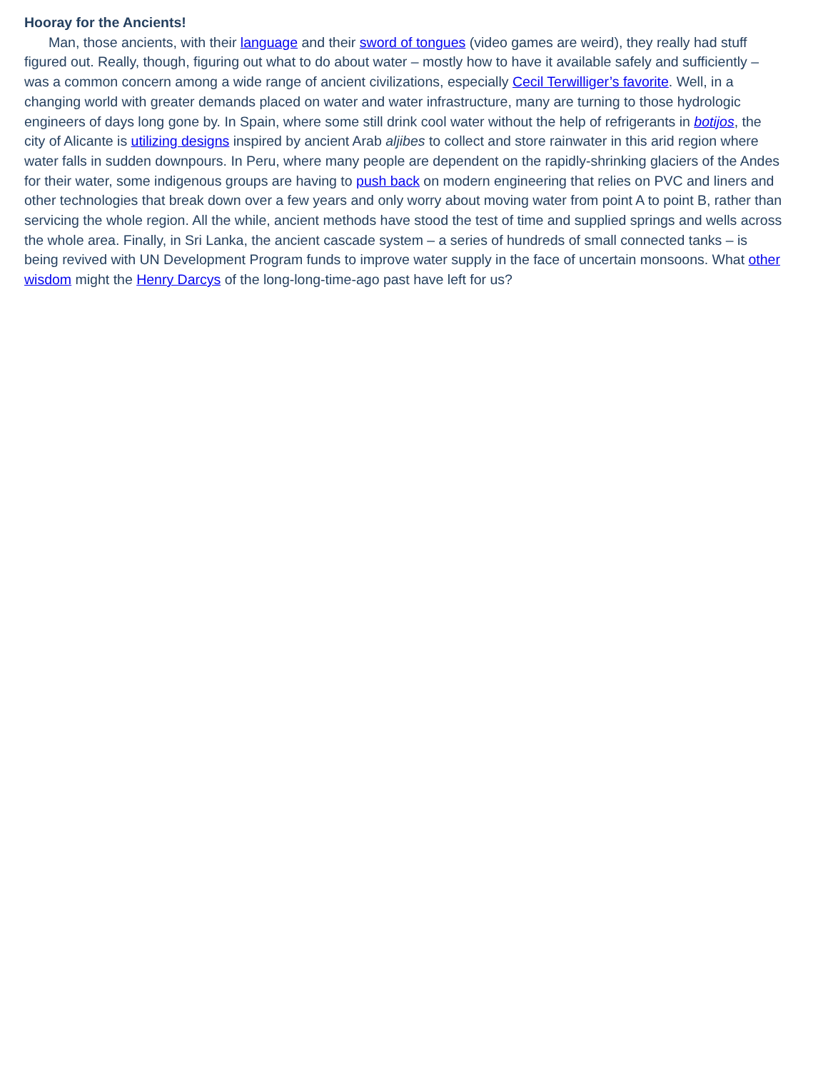Hooray for the Ancients!
Man, those ancients, with their language and their sword of tongues (video games are weird), they really had stuff figured out. Really, though, figuring out what to do about water – mostly how to have it available safely and sufficiently – was a common concern among a wide range of ancient civilizations, especially Cecil Terwilliger’s favorite. Well, in a changing world with greater demands placed on water and water infrastructure, many are turning to those hydrologic engineers of days long gone by. In Spain, where some still drink cool water without the help of refrigerants in botijos, the city of Alicante is utilizing designs inspired by ancient Arab aljibes to collect and store rainwater in this arid region where water falls in sudden downpours. In Peru, where many people are dependent on the rapidly-shrinking glaciers of the Andes for their water, some indigenous groups are having to push back on modern engineering that relies on PVC and liners and other technologies that break down over a few years and only worry about moving water from point A to point B, rather than servicing the whole region. All the while, ancient methods have stood the test of time and supplied springs and wells across the whole area. Finally, in Sri Lanka, the ancient cascade system – a series of hundreds of small connected tanks – is being revived with UN Development Program funds to improve water supply in the face of uncertain monsoons. What other wisdom might the Henry Darcys of the long-long-time-ago past have left for us?